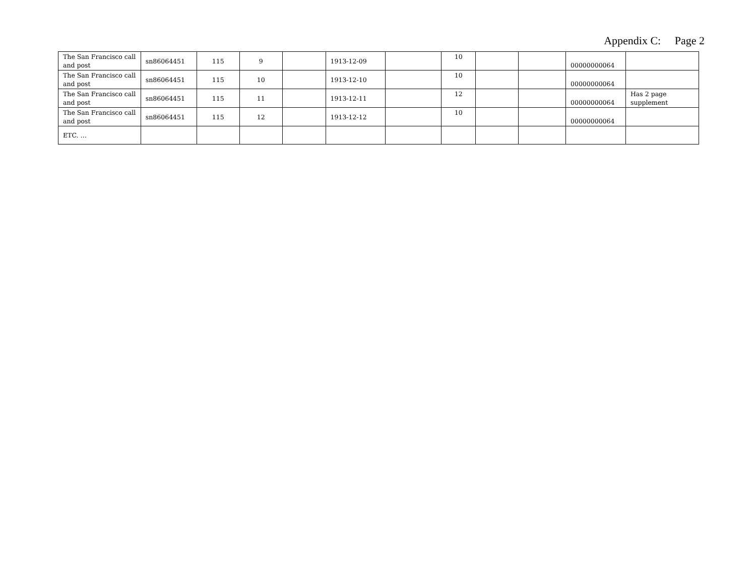Appendix C: Page 2
| The San Francisco call and post | sn86064451 | 115 | 9 | | 1913-12-09 | | 10 | | | 00000000064 | |
| The San Francisco call and post | sn86064451 | 115 | 10 | | 1913-12-10 | | 10 | | | 00000000064 | |
| The San Francisco call and post | sn86064451 | 115 | 11 | | 1913-12-11 | | 12 | | | 00000000064 | Has 2 page supplement |
| The San Francisco call and post | sn86064451 | 115 | 12 | | 1913-12-12 | | 10 | | | 00000000064 | |
| ETC. … | | | | | | | | | | | |